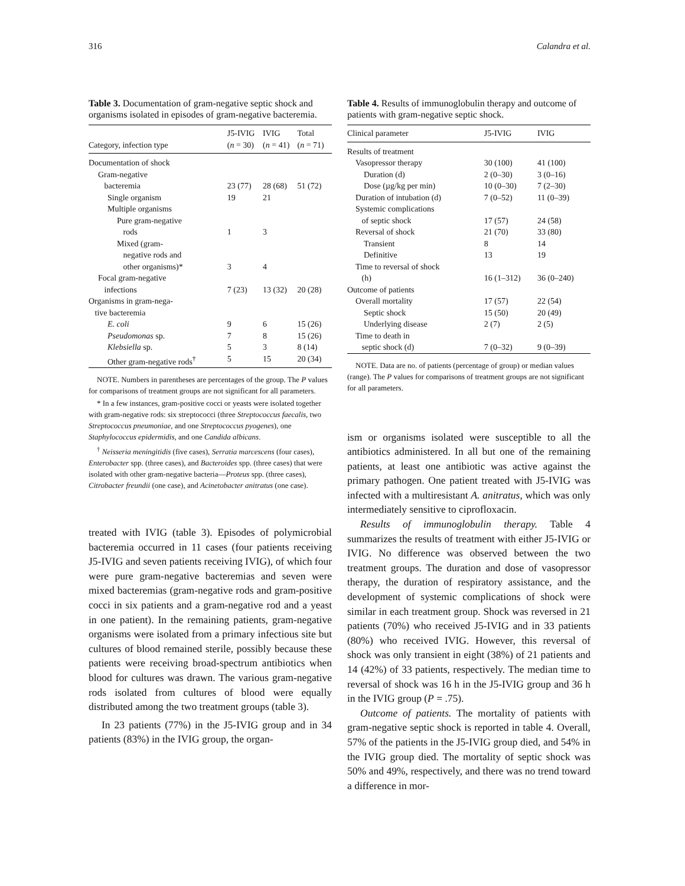316 Calandra et al.
Table 3. Documentation of gram-negative septic shock and organisms isolated in episodes of gram-negative bacteremia.
| Category, infection type | J5-IVIG ( n = 30) | IVIG ( n = 41) | Total ( n = 71) |
| --- | --- | --- | --- |
| Documentation of shock | | | |
| Gram-negative bacteremia | 23 (77) | 28 (68) | 51 (72) |
| Single organism | 19 | 21 | |
| Multiple organisms | | | |
| Pure gram-negative rods | 1 | 3 | |
| Mixed (gram- negative rods and other organisms)* | 3 | 4 | |
| Focal gram-negative infections | 7 (23) | 13 (32) | 20 (28) |
| Organisms in gram-nega- tive bacteremia | | | |
| E. coli | 9 | 6 | 15 (26) |
| Pseudomonas sp. | 7 | 8 | 15 (26) |
| Klebsiella sp. | 5 | 3 | 8 (14) |
| Other gram-negative rods<sup>†</sup> | 5 | 15 | 20 (34) |
NOTE. Numbers in parentheses are percentages of the group. The P values for comparisons of treatment groups are not significant for all parameters.
* In a few instances, gram-positive cocci or yeasts were isolated together with gram-negative rods: six streptococci (three Streptococcus faecalis, two Streptococcus pneumoniae, and one Streptococcus pyogenes), one Staphylococcus epidermidis, and one Candida albicans.
<sup>†</sup> Neisseria meningitidis (five cases), Serratia marcescens (four cases), Enterobacter spp. (three cases), and Bacteroides spp. (three cases) that were isolated with other gram-negative bacteria—Proteus spp. (three cases), Citrobacter freundii (one case), and Acinetobacter anitratus (one case).
treated with IVIG (table 3). Episodes of polymicrobial bacteremia occurred in 11 cases (four patients receiving J5-IVIG and seven patients receiving IVIG), of which four were pure gram-negative bacteremias and seven were mixed bacteremias (gram-negative rods and gram-positive cocci in six patients and a gram-negative rod and a yeast in one patient). In the remaining patients, gram-negative organisms were isolated from a primary infectious site but cultures of blood remained sterile, possibly because these patients were receiving broad-spectrum antibiotics when blood for cultures was drawn. The various gram-negative rods isolated from cultures of blood were equally distributed among the two treatment groups (table 3).
In 23 patients (77%) in the J5-IVIG group and in 34 patients (83%) in the IVIG group, the organ-
Table 4. Results of immunoglobulin therapy and outcome of patients with gram-negative septic shock.
| Clinical parameter | J5-IVIG | IVIG |
| --- | --- | --- |
| Results of treatment | | |
| Vasopressor therapy | 30 (100) | 41 (100) |
| Duration (d) | 2 (0–30) | 3 (0–16) |
| Dose (µg/kg per min) | 10 (0–30) | 7 (2–30) |
| Duration of intubation (d) | 7 (0–52) | 11 (0–39) |
| Systemic complications of septic shock | 17 (57) | 24 (58) |
| Reversal of shock | 21 (70) | 33 (80) |
| Transient | 8 | 14 |
| Definitive | 13 | 19 |
| Time to reversal of shock (h) | 16 (1–312) | 36 (0–240) |
| Outcome of patients | | |
| Overall mortality | 17 (57) | 22 (54) |
| Septic shock | 15 (50) | 20 (49) |
| Underlying disease | 2 (7) | 2 (5) |
| Time to death in septic shock (d) | 7 (0–32) | 9 (0–39) |
NOTE. Data are no. of patients (percentage of group) or median values (range). The P values for comparisons of treatment groups are not significant for all parameters.
ism or organisms isolated were susceptible to all the antibiotics administered. In all but one of the remaining patients, at least one antibiotic was active against the primary pathogen. One patient treated with J5-IVIG was infected with a multiresistant A. anitratus, which was only intermediately sensitive to ciprofloxacin.
Results of immunoglobulin therapy. Table 4 summarizes the results of treatment with either J5-IVIG or IVIG. No difference was observed between the two treatment groups. The duration and dose of vasopressor therapy, the duration of respiratory assistance, and the development of systemic complications of shock were similar in each treatment group. Shock was reversed in 21 patients (70%) who received J5-IVIG and in 33 patients (80%) who received IVIG. However, this reversal of shock was only transient in eight (38%) of 21 patients and 14 (42%) of 33 patients, respectively. The median time to reversal of shock was 16 h in the J5-IVIG group and 36 h in the IVIG group (P = .75).
Outcome of patients. The mortality of patients with gram-negative septic shock is reported in table 4. Overall, 57% of the patients in the J5-IVIG group died, and 54% in the IVIG group died. The mortality of septic shock was 50% and 49%, respectively, and there was no trend toward a difference in mor-